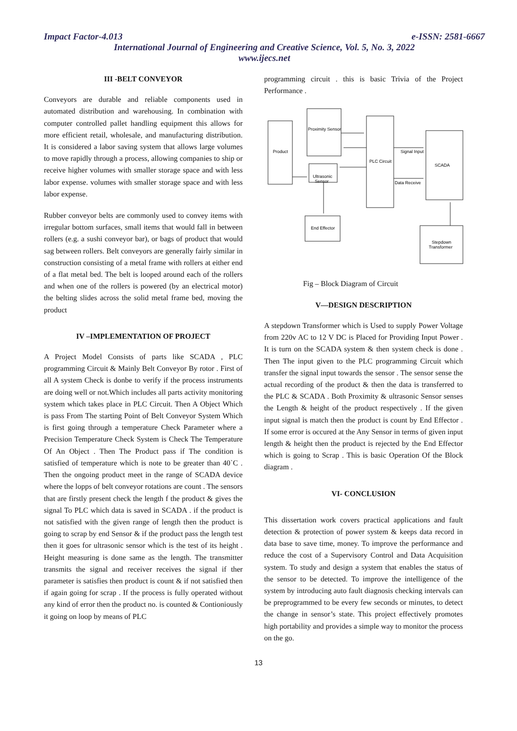Impact Factor-4.013 e-ISSN: 2581-6667
International Journal of Engineering and Creative Science, Vol. 5, No. 3, 2022
www.ijecs.net
III -BELT CONVEYOR
Conveyors are durable and reliable components used in automated distribution and warehousing. In combination with computer controlled pallet handling equipment this allows for more efficient retail, wholesale, and manufacturing distribution. It is considered a labor saving system that allows large volumes to move rapidly through a process, allowing companies to ship or receive higher volumes with smaller storage space and with less labor expense. volumes with smaller storage space and with less labor expense.
Rubber conveyor belts are commonly used to convey items with irregular bottom surfaces, small items that would fall in between rollers (e.g. a sushi conveyor bar), or bags of product that would sag between rollers. Belt conveyors are generally fairly similar in construction consisting of a metal frame with rollers at either end of a flat metal bed. The belt is looped around each of the rollers and when one of the rollers is powered (by an electrical motor) the belting slides across the solid metal frame bed, moving the product
IV –IMPLEMENTATION OF PROJECT
A Project Model Consists of parts like SCADA , PLC programming Circuit & Mainly Belt Conveyor By rotor . First of all A system Check is donbe to verify if the process instruments are doing well or not.Which includes all parts activity monitoring system which takes place in PLC Circuit. Then A Object Which is pass From The starting Point of Belt Conveyor System Which is first going through a temperature Check Parameter where a Precision Temperature Check System is Check The Temperature Of An Object . Then The Product pass if The condition is satisfied of temperature which is note to be greater than 40`C . Then the ongoing product meet in the range of SCADA device where the lopps of belt conveyor rotations are count . The sensors that are firstly present check the length f the product & gives the signal To PLC which data is saved in SCADA . if the product is not satisfied with the given range of length then the product is going to scrap by end Sensor & if the product pass the length test then it goes for ultrasonic sensor which is the test of its height . Height measuring is done same as the length. The transmitter transmits the signal and receiver receives the signal if ther parameter is satisfies then product is count & if not satisfied then if again going for scrap . If the process is fully operated without any kind of error then the product no. is counted & Contioniously it going on loop by means of PLC
programming circuit . this is basic Trivia of the Project Performance .
Product
Proximity Sensor
Ultrasonic
Sensor
PLC Circuit
Signal Input
SCADA
Data Receive
End Effector
Stepdown
Transformer
Fig – Block Diagram of Circuit
V—DESIGN DESCRIPTION
A stepdown Transformer which is Used to supply Power Voltage from 220v AC to 12 V DC is Placed for Providing Input Power . It is turn on the SCADA system & then system check is done . Then The input given to the PLC programming Circuit which transfer the signal input towards the sensor . The sensor sense the actual recording of the product & then the data is transferred to the PLC & SCADA . Both Proximity & ultrasonic Sensor senses the Length & height of the product respectively . If the given input signal is match then the product is count by End Effector . If some error is occured at the Any Sensor in terms of given input length & height then the product is rejected by the End Effector which is going to Scrap . This is basic Operation Of the Block diagram .
VI- CONCLUSION
This dissertation work covers practical applications and fault detection & protection of power system & keeps data record in data base to save time, money. To improve the performance and reduce the cost of a Supervisory Control and Data Acquisition system. To study and design a system that enables the status of the sensor to be detected. To improve the intelligence of the system by introducing auto fault diagnosis checking intervals can be preprogrammed to be every few seconds or minutes, to detect the change in sensor’s state. This project effectively promotes high portability and provides a simple way to monitor the process on the go.
13